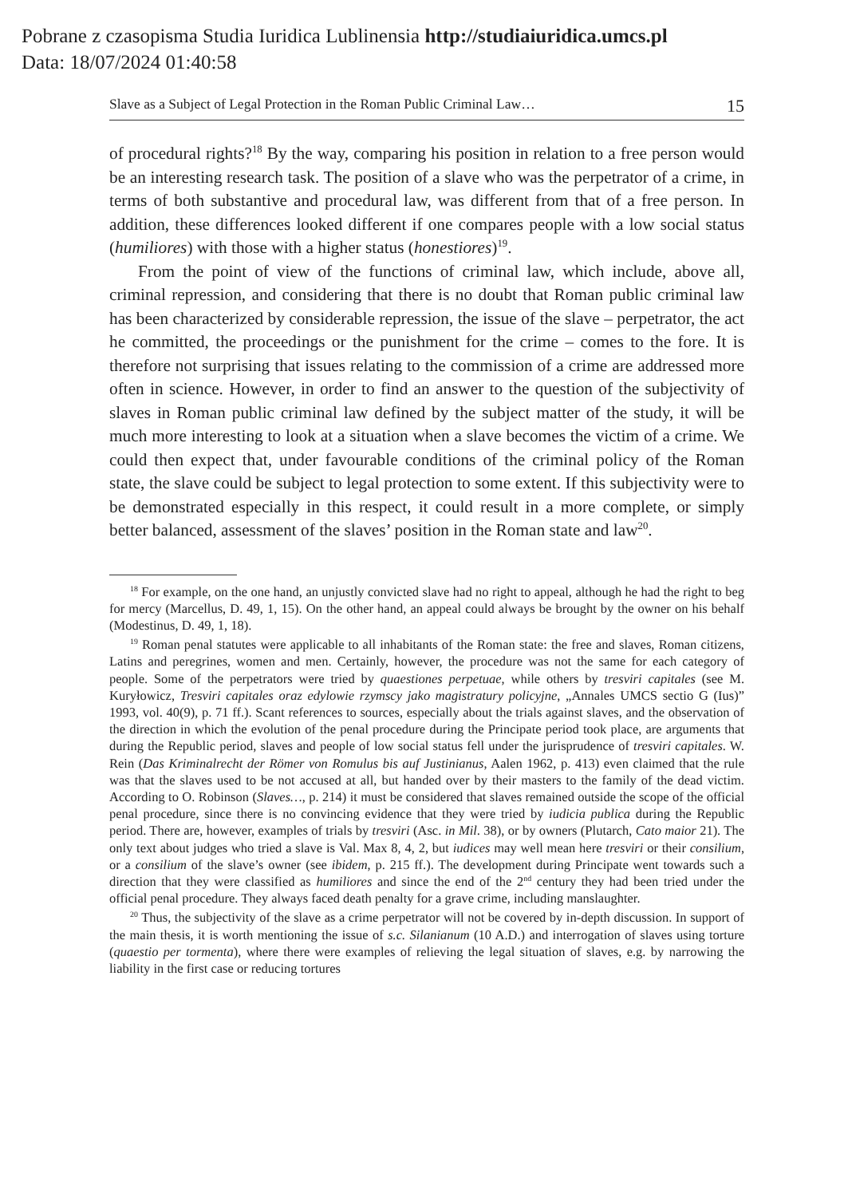Pobrane z czasopisma Studia Iuridica Lublinensia http://studiaiuridica.umcs.pl
Data: 18/07/2024 01:40:58
Slave as a Subject of Legal Protection in the Roman Public Criminal Law… 15
of procedural rights?<sup>18</sup> By the way, comparing his position in relation to a free person would be an interesting research task. The position of a slave who was the perpetrator of a crime, in terms of both substantive and procedural law, was different from that of a free person. In addition, these differences looked different if one compares people with a low social status (humiliores) with those with a higher status (honestiores)<sup>19</sup>.
From the point of view of the functions of criminal law, which include, above all, criminal repression, and considering that there is no doubt that Roman public criminal law has been characterized by considerable repression, the issue of the slave – perpetrator, the act he committed, the proceedings or the punishment for the crime – comes to the fore. It is therefore not surprising that issues relating to the commission of a crime are addressed more often in science. However, in order to find an answer to the question of the subjectivity of slaves in Roman public criminal law defined by the subject matter of the study, it will be much more interesting to look at a situation when a slave becomes the victim of a crime. We could then expect that, under favourable conditions of the criminal policy of the Roman state, the slave could be subject to legal protection to some extent. If this subjectivity were to be demonstrated especially in this respect, it could result in a more complete, or simply better balanced, assessment of the slaves’ position in the Roman state and law<sup>20</sup>.
<sup>18</sup> For example, on the one hand, an unjustly convicted slave had no right to appeal, although he had the right to beg for mercy (Marcellus, D. 49, 1, 15). On the other hand, an appeal could always be brought by the owner on his behalf (Modestinus, D. 49, 1, 18).
<sup>19</sup> Roman penal statutes were applicable to all inhabitants of the Roman state: the free and slaves, Roman citizens, Latins and peregrines, women and men. Certainly, however, the procedure was not the same for each category of people. Some of the perpetrators were tried by quaestiones perpetuae, while others by tresviri capitales (see M. Kuryłowicz, Tresviri capitales oraz edylowie rzymscy jako magistratury policyjne, „Annales UMCS sectio G (Ius)” 1993, vol. 40(9), p. 71 ff.). Scant references to sources, especially about the trials against slaves, and the observation of the direction in which the evolution of the penal procedure during the Principate period took place, are arguments that during the Republic period, slaves and people of low social status fell under the jurisprudence of tresviri capitales. W. Rein (Das Kriminalrecht der Römer von Romulus bis auf Justinianus, Aalen 1962, p. 413) even claimed that the rule was that the slaves used to be not accused at all, but handed over by their masters to the family of the dead victim. According to O. Robinson (Slaves…, p. 214) it must be considered that slaves remained outside the scope of the official penal procedure, since there is no convincing evidence that they were tried by iudicia publica during the Republic period. There are, however, examples of trials by tresviri (Asc. in Mil. 38), or by owners (Plutarch, Cato maior 21). The only text about judges who tried a slave is Val. Max 8, 4, 2, but iudices may well mean here tresviri or their consilium, or a consilium of the slave’s owner (see ibidem, p. 215 ff.). The development during Principate went towards such a direction that they were classified as humiliores and since the end of the 2<sup>nd</sup> century they had been tried under the official penal procedure. They always faced death penalty for a grave crime, including manslaughter.
<sup>20</sup> Thus, the subjectivity of the slave as a crime perpetrator will not be covered by in-depth discussion. In support of the main thesis, it is worth mentioning the issue of s.c. Silanianum (10 A.D.) and interrogation of slaves using torture (quaestio per tormenta), where there were examples of relieving the legal situation of slaves, e.g. by narrowing the liability in the first case or reducing tortures